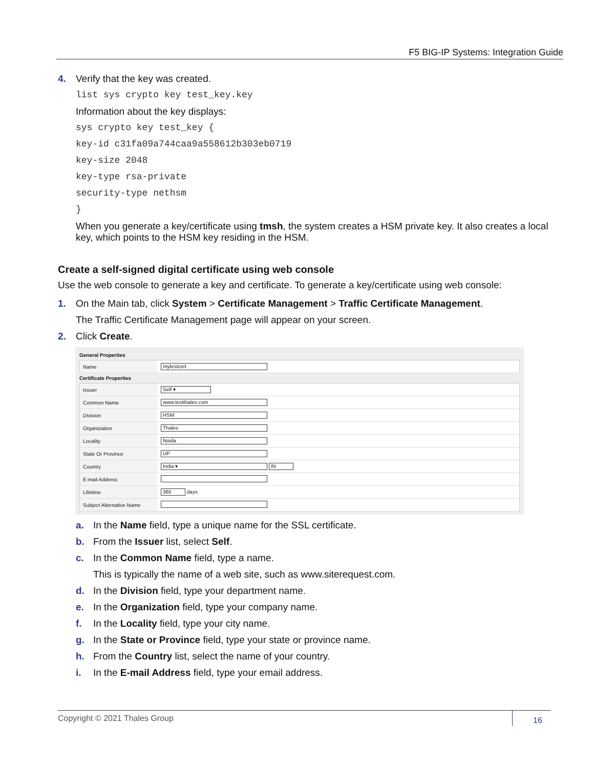F5 BIG-IP Systems: Integration Guide
4. Verify that the key was created.
list sys crypto key test_key.key
Information about the key displays:
sys crypto key test_key {
key-id c31fa09a744caa9a558612b303eb0719
key-size 2048
key-type rsa-private
security-type nethsm
}
When you generate a key/certificate using tmsh, the system creates a HSM private key. It also creates a local key, which points to the HSM key residing in the HSM.
Create a self-signed digital certificate using web console
Use the web console to generate a key and certificate. To generate a key/certificate using web console:
1. On the Main tab, click System > Certificate Management > Traffic Certificate Management.
The Traffic Certificate Management page will appear on your screen.
2. Click Create.
General Properties
| Name | mytestcert |
Certificate Properties
| Issuer | Self ▾ |
| Common Name | www.testthales.com |
| Division | HSM |
| Organization | Thales |
| Locality | Noida |
| State Or Province | UP |
| Country | India ▾ IN |
| E-mail Address | |
| Lifetime | 365 days |
| Subject Alternative Name | |
a. In the Name field, type a unique name for the SSL certificate.
b. From the Issuer list, select Self.
c. In the Common Name field, type a name.
This is typically the name of a web site, such as www.siterequest.com.
d. In the Division field, type your department name.
e. In the Organization field, type your company name.
f. In the Locality field, type your city name.
g. In the State or Province field, type your state or province name.
h. From the Country list, select the name of your country.
i. In the E-mail Address field, type your email address.
Copyright © 2021 Thales Group 16